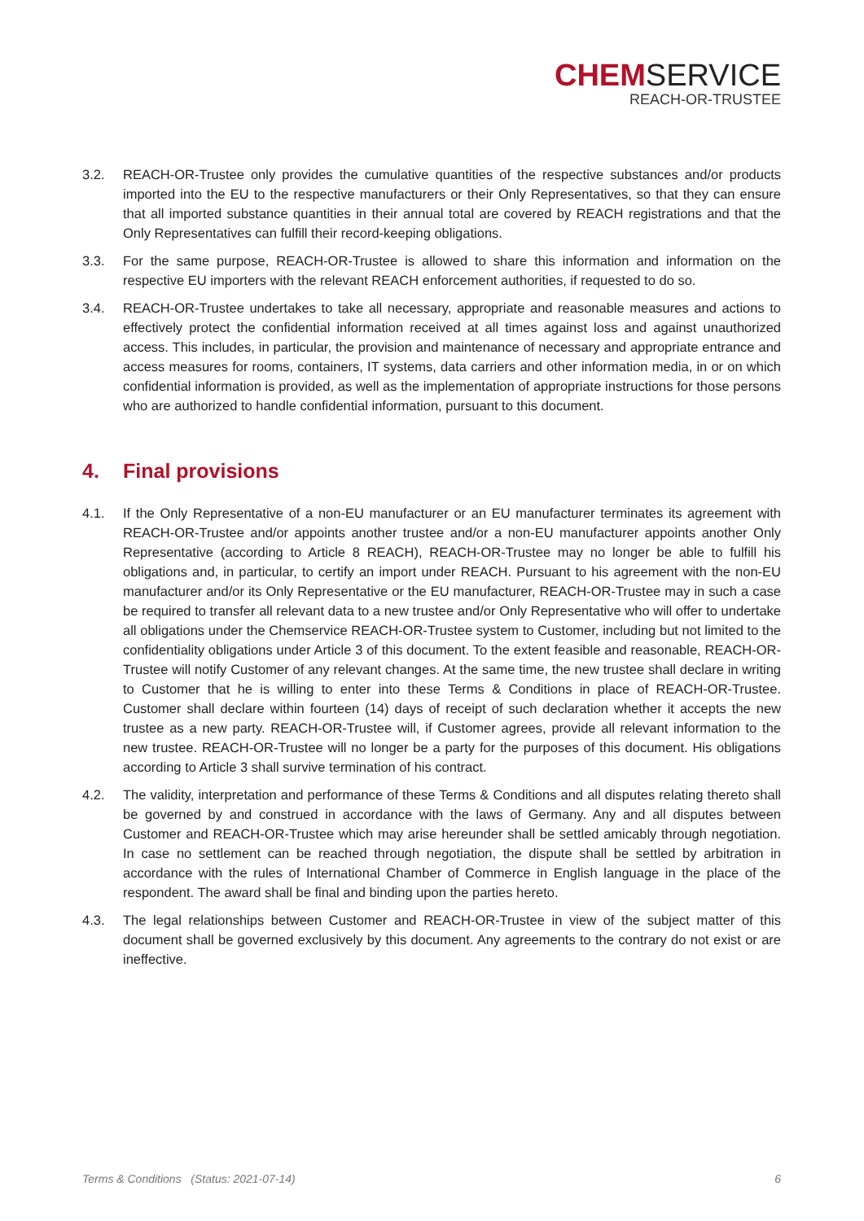CHEMSERVICE
REACH-OR-TRUSTEE
3.2. REACH-OR-Trustee only provides the cumulative quantities of the respective substances and/or products imported into the EU to the respective manufacturers or their Only Representatives, so that they can ensure that all imported substance quantities in their annual total are covered by REACH registrations and that the Only Representatives can fulfill their record-keeping obligations.
3.3. For the same purpose, REACH-OR-Trustee is allowed to share this information and information on the respective EU importers with the relevant REACH enforcement authorities, if requested to do so.
3.4. REACH-OR-Trustee undertakes to take all necessary, appropriate and reasonable measures and actions to effectively protect the confidential information received at all times against loss and against unauthorized access. This includes, in particular, the provision and maintenance of necessary and appropriate entrance and access measures for rooms, containers, IT systems, data carriers and other information media, in or on which confidential information is provided, as well as the implementation of appropriate instructions for those persons who are authorized to handle confidential information, pursuant to this document.
4. Final provisions
4.1. If the Only Representative of a non-EU manufacturer or an EU manufacturer terminates its agreement with REACH-OR-Trustee and/or appoints another trustee and/or a non-EU manufacturer appoints another Only Representative (according to Article 8 REACH), REACH-OR-Trustee may no longer be able to fulfill his obligations and, in particular, to certify an import under REACH. Pursuant to his agreement with the non-EU manufacturer and/or its Only Representative or the EU manufacturer, REACH-OR-Trustee may in such a case be required to transfer all relevant data to a new trustee and/or Only Representative who will offer to undertake all obligations under the Chemservice REACH-OR-Trustee system to Customer, including but not limited to the confidentiality obligations under Article 3 of this document. To the extent feasible and reasonable, REACH-OR-Trustee will notify Customer of any relevant changes. At the same time, the new trustee shall declare in writing to Customer that he is willing to enter into these Terms & Conditions in place of REACH-OR-Trustee. Customer shall declare within fourteen (14) days of receipt of such declaration whether it accepts the new trustee as a new party. REACH-OR-Trustee will, if Customer agrees, provide all relevant information to the new trustee. REACH-OR-Trustee will no longer be a party for the purposes of this document. His obligations according to Article 3 shall survive termination of his contract.
4.2. The validity, interpretation and performance of these Terms & Conditions and all disputes relating thereto shall be governed by and construed in accordance with the laws of Germany. Any and all disputes between Customer and REACH-OR-Trustee which may arise hereunder shall be settled amicably through negotiation. In case no settlement can be reached through negotiation, the dispute shall be settled by arbitration in accordance with the rules of International Chamber of Commerce in English language in the place of the respondent. The award shall be final and binding upon the parties hereto.
4.3. The legal relationships between Customer and REACH-OR-Trustee in view of the subject matter of this document shall be governed exclusively by this document. Any agreements to the contrary do not exist or are ineffective.
Terms & Conditions (Status: 2021-07-14) 6